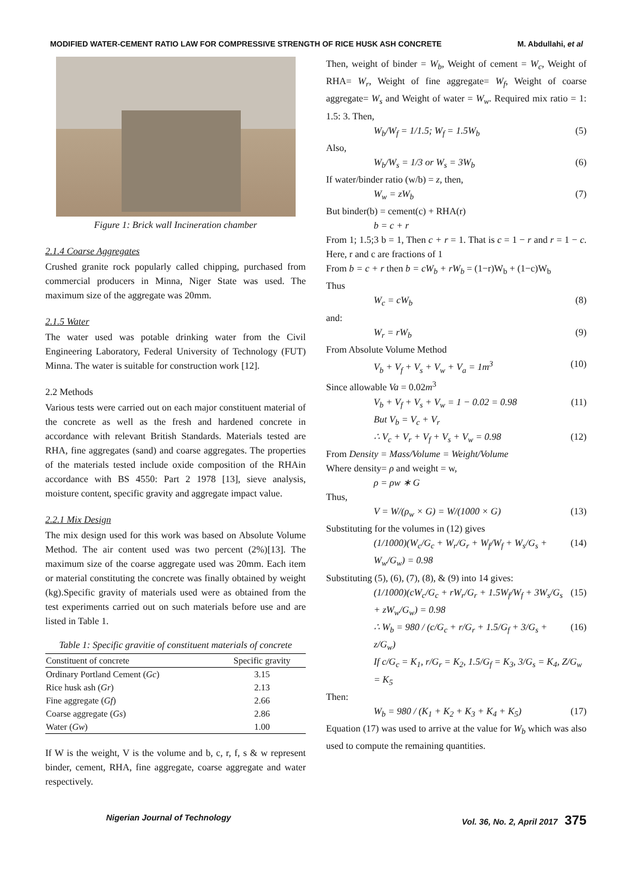MODIFIED WATER-CEMENT RATIO LAW FOR COMPRESSIVE STRENGTH OF RICE HUSK ASH CONCRETE M. Abdullahi, et al
Figure 1: Brick wall Incineration chamber
2.1.4 Coarse Aggregates
Crushed granite rock popularly called chipping, purchased from commercial producers in Minna, Niger State was used. The maximum size of the aggregate was 20mm.
2.1.5 Water
The water used was potable drinking water from the Civil Engineering Laboratory, Federal University of Technology (FUT) Minna. The water is suitable for construction work [12].
2.2 Methods
Various tests were carried out on each major constituent material of the concrete as well as the fresh and hardened concrete in accordance with relevant British Standards. Materials tested are RHA, fine aggregates (sand) and coarse aggregates. The properties of the materials tested include oxide composition of the RHAin accordance with BS 4550: Part 2 1978 [13], sieve analysis, moisture content, specific gravity and aggregate impact value.
2.2.1 Mix Design
The mix design used for this work was based on Absolute Volume Method. The air content used was two percent (2%)[13]. The maximum size of the coarse aggregate used was 20mm. Each item or material constituting the concrete was finally obtained by weight (kg).Specific gravity of materials used were as obtained from the test experiments carried out on such materials before use and are listed in Table 1.
Table 1: Specific gravitie of constituent materials of concrete
| Constituent of concrete | Specific gravity |
| --- | --- |
| Ordinary Portland Cement ( Gc ) | 3.15 |
| Rice husk ash ( Gr ) | 2.13 |
| Fine aggregate ( Gf ) | 2.66 |
| Coarse aggregate ( Gs ) | 2.86 |
| Water ( Gw ) | 1.00 |
If W is the weight, V is the volume and b, c, r, f, s & w represent binder, cement, RHA, fine aggregate, coarse aggregate and water respectively.
Then, weight of binder = W<sub>b</sub>, Weight of cement = W<sub>c</sub>, Weight of RHA= W<sub>r</sub>, Weight of fine aggregate= W<sub>f</sub>, Weight of coarse aggregate= W<sub>s</sub> and Weight of water = W<sub>w</sub>. Required mix ratio = 1: 1.5: 3. Then,
W<sub>b</sub>/W<sub>f</sub> = 1/1.5; W<sub>f</sub> = 1.5W<sub>b</sub> (5)
Also,
W<sub>b</sub>/W<sub>s</sub> = 1/3 or W<sub>s</sub> = 3W<sub>b</sub> (6)
If water/binder ratio (w/b) = z, then,
W<sub>w</sub> = zW<sub>b</sub> (7)
But binder(b) = cement(c) + RHA(r)
b = c + r
From 1; 1.5;3 b = 1, Then c + r = 1. That is c = 1 − r and r = 1 − c. Here, r and c are fractions of 1
From b = c + r then b = cW<sub>b</sub> + rW<sub>b</sub> = (1−r)W<sub>b</sub> + (1−c)W<sub>b</sub>
Thus
W<sub>c</sub> = cW<sub>b</sub> (8)
and:
W<sub>r</sub> = rW<sub>b</sub> (9)
From Absolute Volume Method
V<sub>b</sub> + V<sub>f</sub> + V<sub>s</sub> + V<sub>w</sub> + V<sub>a</sub> = 1m<sup>3</sup> (10)
Since allowable Va = 0.02m<sup>3</sup>
V<sub>b</sub> + V<sub>f</sub> + V<sub>s</sub> + V<sub>w</sub> = 1 − 0.02 = 0.98 (11)
But V<sub>b</sub> = V<sub>c</sub> + V<sub>r</sub>
∴ V<sub>c</sub> + V<sub>r</sub> + V<sub>f</sub> + V<sub>s</sub> + V<sub>w</sub> = 0.98 (12)
From Density = Mass/Volume = Weight/Volume
Where density= ρ and weight = w,
ρ = ρw ∗ G
Thus,
V = W/(ρ<sub>w</sub> × G) = W/(1000 × G) (13)
Substituting for the volumes in (12) gives
(1/1000)(W<sub>c</sub>/G<sub>c</sub> + W<sub>r</sub>/G<sub>r</sub> + W<sub>f</sub>/W<sub>f</sub> + W<sub>s</sub>/G<sub>s</sub> + W<sub>w</sub>/G<sub>w</sub>) = 0.98 (14)
Substituting (5), (6), (7), (8), & (9) into 14 gives:
(1/1000)(cW<sub>c</sub>/G<sub>c</sub> + rW<sub>r</sub>/G<sub>r</sub> + 1.5W<sub>f</sub>/W<sub>f</sub> + 3W<sub>s</sub>/G<sub>s</sub> + zW<sub>w</sub>/G<sub>w</sub>) = 0.98 (15)
∴ W<sub>b</sub> = 980 / (c/G<sub>c</sub> + r/G<sub>r</sub> + 1.5/G<sub>f</sub> + 3/G<sub>s</sub> + z/G<sub>w</sub>) (16)
If c/G<sub>c</sub> = K<sub>1</sub>, r/G<sub>r</sub> = K<sub>2</sub>, 1.5/G<sub>f</sub> = K<sub>3</sub>, 3/G<sub>s</sub> = K<sub>4</sub>, Z/G<sub>w</sub> = K<sub>5</sub>
Then:
W<sub>b</sub> = 980 / (K<sub>1</sub> + K<sub>2</sub> + K<sub>3</sub> + K<sub>4</sub> + K<sub>5</sub>) (17)
Equation (17) was used to arrive at the value for W<sub>b</sub> which was also used to compute the remaining quantities.
Nigerian Journal of Technology Vol. 36, No. 2, April 2017 375